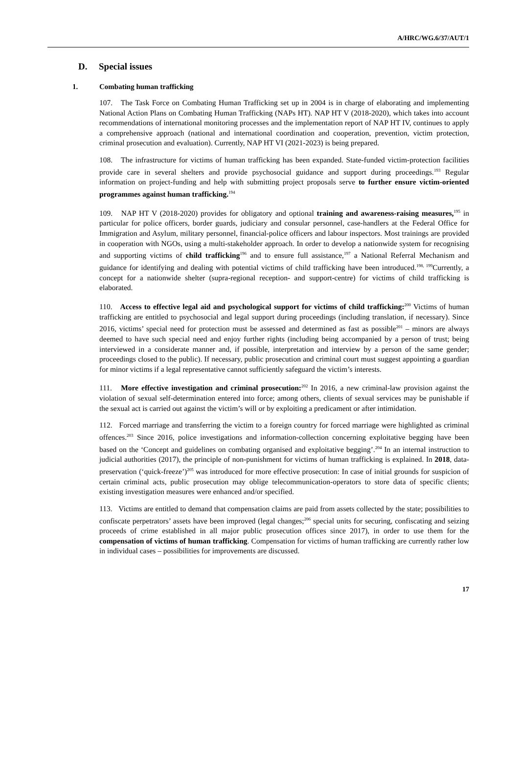A/HRC/WG.6/37/AUT/1
D. Special issues
1. Combating human trafficking
107. The Task Force on Combating Human Trafficking set up in 2004 is in charge of elaborating and implementing National Action Plans on Combating Human Trafficking (NAPs HT). NAP HT V (2018-2020), which takes into account recommendations of international monitoring processes and the implementation report of NAP HT IV, continues to apply a comprehensive approach (national and international coordination and cooperation, prevention, victim protection, criminal prosecution and evaluation). Currently, NAP HT VI (2021-2023) is being prepared.
108. The infrastructure for victims of human trafficking has been expanded. State-funded victim-protection facilities provide care in several shelters and provide psychosocial guidance and support during proceedings.<sup>193</sup> Regular information on project-funding and help with submitting project proposals serve to further ensure victim-oriented programmes against human trafficking.<sup>194</sup>
109. NAP HT V (2018-2020) provides for obligatory and optional training and awareness-raising measures,<sup>195</sup> in particular for police officers, border guards, judiciary and consular personnel, case-handlers at the Federal Office for Immigration and Asylum, military personnel, financial-police officers and labour inspectors. Most trainings are provided in cooperation with NGOs, using a multi-stakeholder approach. In order to develop a nationwide system for recognising and supporting victims of child trafficking<sup>196</sup> and to ensure full assistance,<sup>197</sup> a National Referral Mechanism and guidance for identifying and dealing with potential victims of child trafficking have been introduced.<sup>198, 199</sup>Currently, a concept for a nationwide shelter (supra-regional reception- and support-centre) for victims of child trafficking is elaborated.
110. Access to effective legal aid and psychological support for victims of child trafficking:<sup>200</sup> Victims of human trafficking are entitled to psychosocial and legal support during proceedings (including translation, if necessary). Since 2016, victims’ special need for protection must be assessed and determined as fast as possible<sup>201</sup> – minors are always deemed to have such special need and enjoy further rights (including being accompanied by a person of trust; being interviewed in a considerate manner and, if possible, interpretation and interview by a person of the same gender; proceedings closed to the public). If necessary, public prosecution and criminal court must suggest appointing a guardian for minor victims if a legal representative cannot sufficiently safeguard the victim’s interests.
111. More effective investigation and criminal prosecution:<sup>202</sup> In 2016, a new criminal-law provision against the violation of sexual self-determination entered into force; among others, clients of sexual services may be punishable if the sexual act is carried out against the victim’s will or by exploiting a predicament or after intimidation.
112. Forced marriage and transferring the victim to a foreign country for forced marriage were highlighted as criminal offences.<sup>203</sup> Since 2016, police investigations and information-collection concerning exploitative begging have been based on the ‘Concept and guidelines on combating organised and exploitative begging’.<sup>204</sup> In an internal instruction to judicial authorities (2017), the principle of non-punishment for victims of human trafficking is explained. In 2018, data-preservation (‘quick-freeze’)<sup>205</sup> was introduced for more effective prosecution: In case of initial grounds for suspicion of certain criminal acts, public prosecution may oblige telecommunication-operators to store data of specific clients; existing investigation measures were enhanced and/or specified.
113. Victims are entitled to demand that compensation claims are paid from assets collected by the state; possibilities to confiscate perpetrators’ assets have been improved (legal changes;<sup>206</sup> special units for securing, confiscating and seizing proceeds of crime established in all major public prosecution offices since 2017), in order to use them for the compensation of victims of human trafficking. Compensation for victims of human trafficking are currently rather low in individual cases – possibilities for improvements are discussed.
17